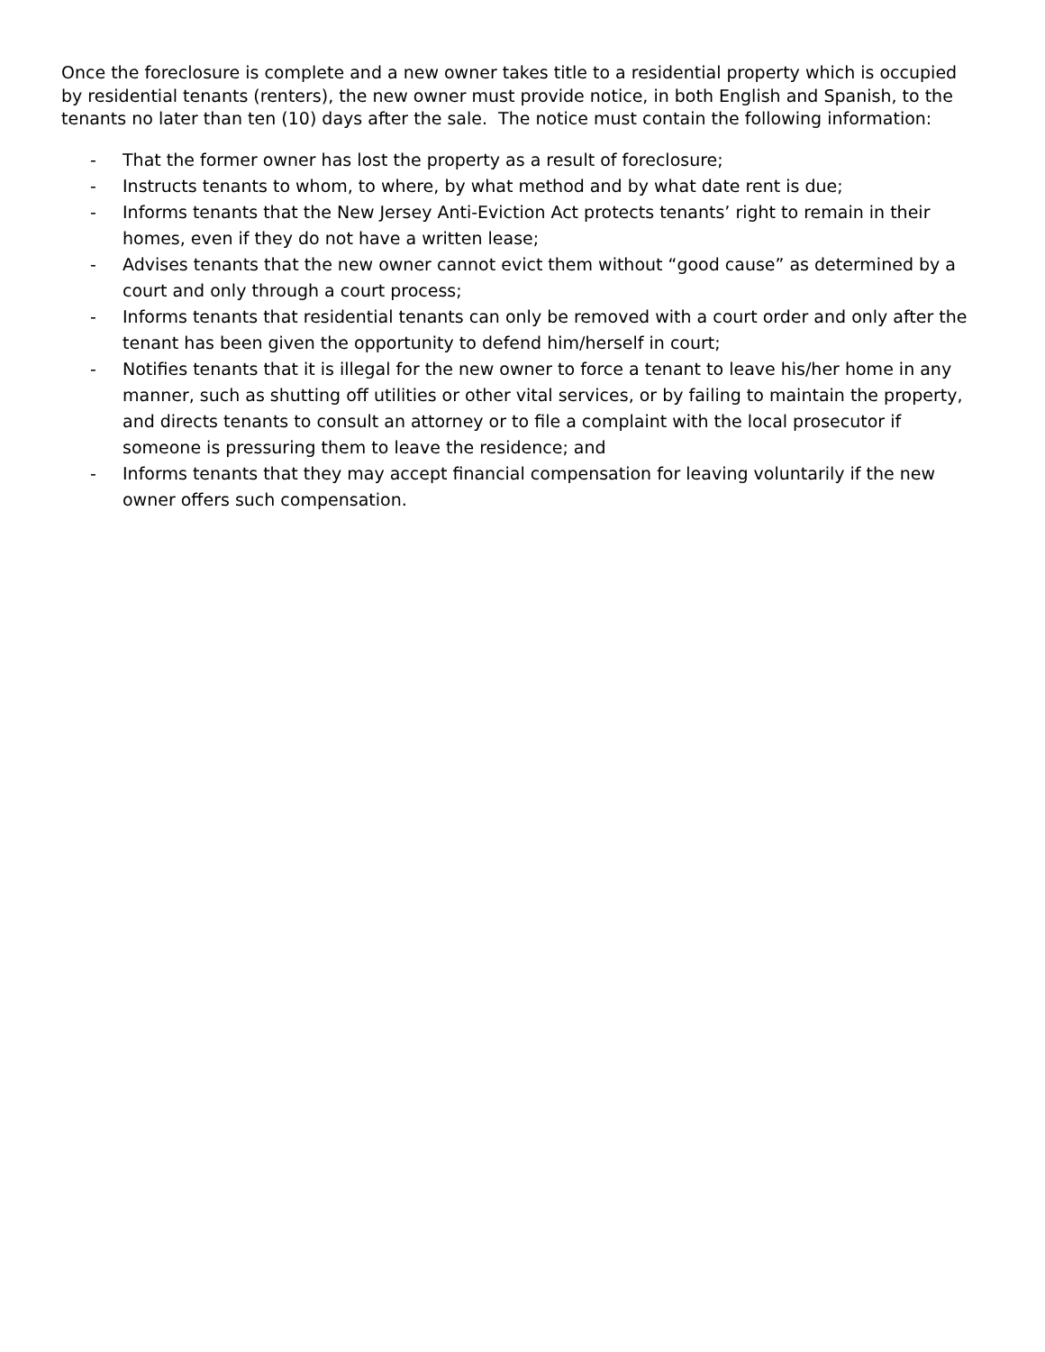Once the foreclosure is complete and a new owner takes title to a residential property which is occupied by residential tenants (renters), the new owner must provide notice, in both English and Spanish, to the tenants no later than ten (10) days after the sale. The notice must contain the following information:
- That the former owner has lost the property as a result of foreclosure;
- Instructs tenants to whom, to where, by what method and by what date rent is due;
- Informs tenants that the New Jersey Anti-Eviction Act protects tenants’ right to remain in their homes, even if they do not have a written lease;
- Advises tenants that the new owner cannot evict them without “good cause” as determined by a court and only through a court process;
- Informs tenants that residential tenants can only be removed with a court order and only after the tenant has been given the opportunity to defend him/herself in court;
- Notifies tenants that it is illegal for the new owner to force a tenant to leave his/her home in any manner, such as shutting off utilities or other vital services, or by failing to maintain the property, and directs tenants to consult an attorney or to file a complaint with the local prosecutor if someone is pressuring them to leave the residence; and
- Informs tenants that they may accept financial compensation for leaving voluntarily if the new owner offers such compensation.